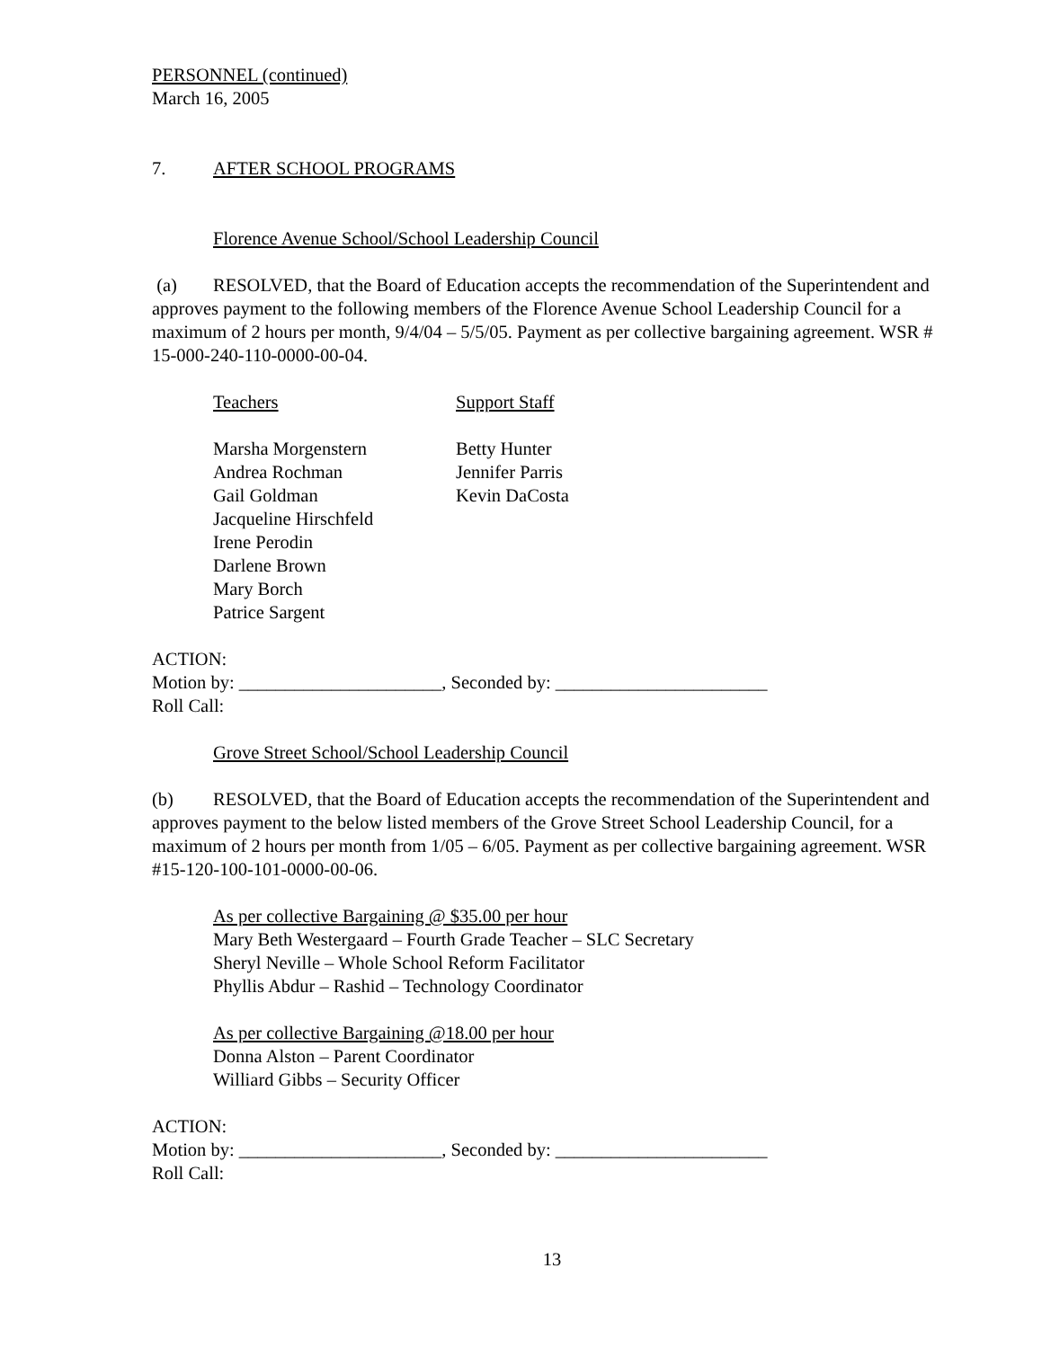PERSONNEL (continued)
March 16, 2005
7. AFTER SCHOOL PROGRAMS
Florence Avenue School/School Leadership Council
(a) RESOLVED, that the Board of Education accepts the recommendation of the Superintendent and approves payment to the following members of the Florence Avenue School Leadership Council for a maximum of 2 hours per month, 9/4/04 – 5/5/05. Payment as per collective bargaining agreement. WSR # 15-000-240-110-0000-00-04.
Teachers
Marsha Morgenstern
Andrea Rochman
Gail Goldman
Jacqueline Hirschfeld
Irene Perodin
Darlene Brown
Mary Borch
Patrice Sargent
Support Staff
Betty Hunter
Jennifer Parris
Kevin DaCosta
ACTION:
Motion by: ______________________, Seconded by: _______________________
Roll Call:
Grove Street School/School Leadership Council
(b) RESOLVED, that the Board of Education accepts the recommendation of the Superintendent and approves payment to the below listed members of the Grove Street School Leadership Council, for a maximum of 2 hours per month from 1/05 – 6/05. Payment as per collective bargaining agreement. WSR #15-120-100-101-0000-00-06.
As per collective Bargaining @ $35.00 per hour
Mary Beth Westergaard – Fourth Grade Teacher – SLC Secretary
Sheryl Neville – Whole School Reform Facilitator
Phyllis Abdur – Rashid – Technology Coordinator
As per collective Bargaining @18.00 per hour
Donna Alston – Parent Coordinator
Williard Gibbs – Security Officer
ACTION:
Motion by: ______________________, Seconded by: _______________________
Roll Call:
13